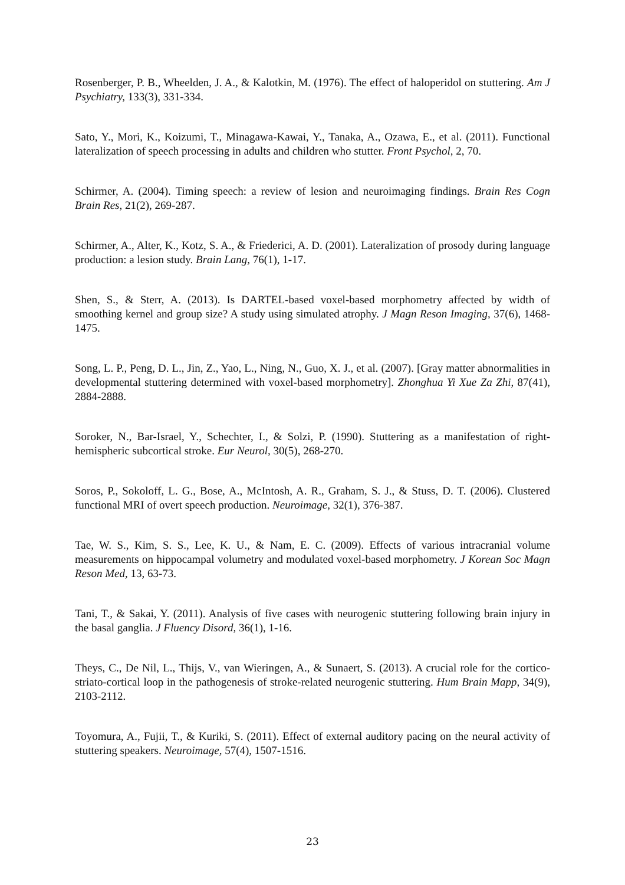Rosenberger, P. B., Wheelden, J. A., & Kalotkin, M. (1976). The effect of haloperidol on stuttering. Am J Psychiatry, 133(3), 331-334.
Sato, Y., Mori, K., Koizumi, T., Minagawa-Kawai, Y., Tanaka, A., Ozawa, E., et al. (2011). Functional lateralization of speech processing in adults and children who stutter. Front Psychol, 2, 70.
Schirmer, A. (2004). Timing speech: a review of lesion and neuroimaging findings. Brain Res Cogn Brain Res, 21(2), 269-287.
Schirmer, A., Alter, K., Kotz, S. A., & Friederici, A. D. (2001). Lateralization of prosody during language production: a lesion study. Brain Lang, 76(1), 1-17.
Shen, S., & Sterr, A. (2013). Is DARTEL-based voxel-based morphometry affected by width of smoothing kernel and group size? A study using simulated atrophy. J Magn Reson Imaging, 37(6), 1468-1475.
Song, L. P., Peng, D. L., Jin, Z., Yao, L., Ning, N., Guo, X. J., et al. (2007). [Gray matter abnormalities in developmental stuttering determined with voxel-based morphometry]. Zhonghua Yi Xue Za Zhi, 87(41), 2884-2888.
Soroker, N., Bar-Israel, Y., Schechter, I., & Solzi, P. (1990). Stuttering as a manifestation of right-hemispheric subcortical stroke. Eur Neurol, 30(5), 268-270.
Soros, P., Sokoloff, L. G., Bose, A., McIntosh, A. R., Graham, S. J., & Stuss, D. T. (2006). Clustered functional MRI of overt speech production. Neuroimage, 32(1), 376-387.
Tae, W. S., Kim, S. S., Lee, K. U., & Nam, E. C. (2009). Effects of various intracranial volume measurements on hippocampal volumetry and modulated voxel-based morphometry. J Korean Soc Magn Reson Med, 13, 63-73.
Tani, T., & Sakai, Y. (2011). Analysis of five cases with neurogenic stuttering following brain injury in the basal ganglia. J Fluency Disord, 36(1), 1-16.
Theys, C., De Nil, L., Thijs, V., van Wieringen, A., & Sunaert, S. (2013). A crucial role for the cortico-striato-cortical loop in the pathogenesis of stroke-related neurogenic stuttering. Hum Brain Mapp, 34(9), 2103-2112.
Toyomura, A., Fujii, T., & Kuriki, S. (2011). Effect of external auditory pacing on the neural activity of stuttering speakers. Neuroimage, 57(4), 1507-1516.
23